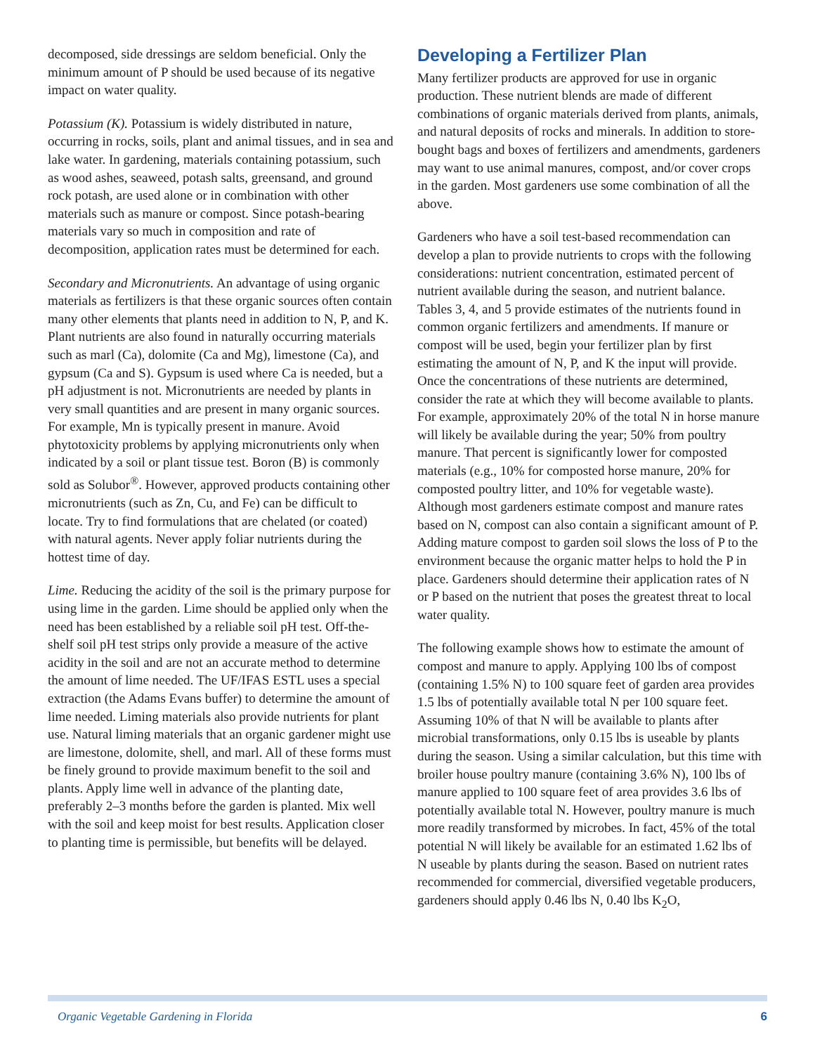decomposed, side dressings are seldom beneficial. Only the minimum amount of P should be used because of its negative impact on water quality.
Potassium (K). Potassium is widely distributed in nature, occurring in rocks, soils, plant and animal tissues, and in sea and lake water. In gardening, materials containing potassium, such as wood ashes, seaweed, potash salts, greensand, and ground rock potash, are used alone or in combination with other materials such as manure or compost. Since potash-bearing materials vary so much in composition and rate of decomposition, application rates must be determined for each.
Secondary and Micronutrients. An advantage of using organic materials as fertilizers is that these organic sources often contain many other elements that plants need in addition to N, P, and K. Plant nutrients are also found in naturally occurring materials such as marl (Ca), dolomite (Ca and Mg), limestone (Ca), and gypsum (Ca and S). Gypsum is used where Ca is needed, but a pH adjustment is not. Micronutrients are needed by plants in very small quantities and are present in many organic sources. For example, Mn is typically present in manure. Avoid phytotoxicity problems by applying micronutrients only when indicated by a soil or plant tissue test. Boron (B) is commonly sold as Solubor<sup>®</sup>. However, approved products containing other micronutrients (such as Zn, Cu, and Fe) can be difficult to locate. Try to find formulations that are chelated (or coated) with natural agents. Never apply foliar nutrients during the hottest time of day.
Lime. Reducing the acidity of the soil is the primary purpose for using lime in the garden. Lime should be applied only when the need has been established by a reliable soil pH test. Off-the-shelf soil pH test strips only provide a measure of the active acidity in the soil and are not an accurate method to determine the amount of lime needed. The UF/IFAS ESTL uses a special extraction (the Adams Evans buffer) to determine the amount of lime needed. Liming materials also provide nutrients for plant use. Natural liming materials that an organic gardener might use are limestone, dolomite, shell, and marl. All of these forms must be finely ground to provide maximum benefit to the soil and plants. Apply lime well in advance of the planting date, preferably 2–3 months before the garden is planted. Mix well with the soil and keep moist for best results. Application closer to planting time is permissible, but benefits will be delayed.
Developing a Fertilizer Plan
Many fertilizer products are approved for use in organic production. These nutrient blends are made of different combinations of organic materials derived from plants, animals, and natural deposits of rocks and minerals. In addition to store-bought bags and boxes of fertilizers and amendments, gardeners may want to use animal manures, compost, and/or cover crops in the garden. Most gardeners use some combination of all the above.
Gardeners who have a soil test-based recommendation can develop a plan to provide nutrients to crops with the following considerations: nutrient concentration, estimated percent of nutrient available during the season, and nutrient balance. Tables 3, 4, and 5 provide estimates of the nutrients found in common organic fertilizers and amendments. If manure or compost will be used, begin your fertilizer plan by first estimating the amount of N, P, and K the input will provide. Once the concentrations of these nutrients are determined, consider the rate at which they will become available to plants. For example, approximately 20% of the total N in horse manure will likely be available during the year; 50% from poultry manure. That percent is significantly lower for composted materials (e.g., 10% for composted horse manure, 20% for composted poultry litter, and 10% for vegetable waste). Although most gardeners estimate compost and manure rates based on N, compost can also contain a significant amount of P. Adding mature compost to garden soil slows the loss of P to the environment because the organic matter helps to hold the P in place. Gardeners should determine their application rates of N or P based on the nutrient that poses the greatest threat to local water quality.
The following example shows how to estimate the amount of compost and manure to apply. Applying 100 lbs of compost (containing 1.5% N) to 100 square feet of garden area provides 1.5 lbs of potentially available total N per 100 square feet. Assuming 10% of that N will be available to plants after microbial transformations, only 0.15 lbs is useable by plants during the season. Using a similar calculation, but this time with broiler house poultry manure (containing 3.6% N), 100 lbs of manure applied to 100 square feet of area provides 3.6 lbs of potentially available total N. However, poultry manure is much more readily transformed by microbes. In fact, 45% of the total potential N will likely be available for an estimated 1.62 lbs of N useable by plants during the season. Based on nutrient rates recommended for commercial, diversified vegetable producers, gardeners should apply 0.46 lbs N, 0.40 lbs K<sub>2</sub>O,
Organic Vegetable Gardening in Florida 6